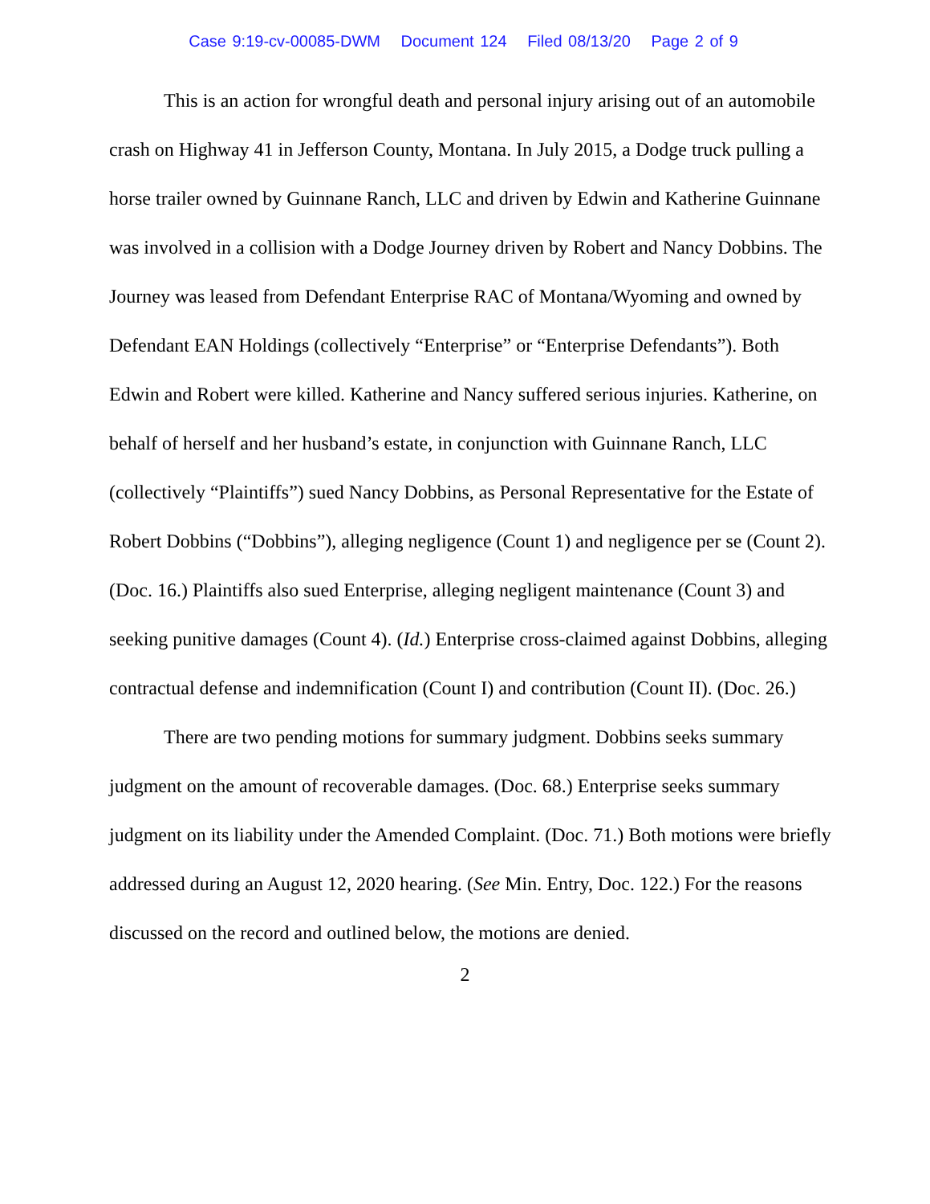Case 9:19-cv-00085-DWM Document 124 Filed 08/13/20 Page 2 of 9
This is an action for wrongful death and personal injury arising out of an automobile crash on Highway 41 in Jefferson County, Montana. In July 2015, a Dodge truck pulling a horse trailer owned by Guinnane Ranch, LLC and driven by Edwin and Katherine Guinnane was involved in a collision with a Dodge Journey driven by Robert and Nancy Dobbins. The Journey was leased from Defendant Enterprise RAC of Montana/Wyoming and owned by Defendant EAN Holdings (collectively “Enterprise” or “Enterprise Defendants”). Both Edwin and Robert were killed. Katherine and Nancy suffered serious injuries. Katherine, on behalf of herself and her husband’s estate, in conjunction with Guinnane Ranch, LLC (collectively “Plaintiffs”) sued Nancy Dobbins, as Personal Representative for the Estate of Robert Dobbins (“Dobbins”), alleging negligence (Count 1) and negligence per se (Count 2). (Doc. 16.) Plaintiffs also sued Enterprise, alleging negligent maintenance (Count 3) and seeking punitive damages (Count 4). (Id.) Enterprise cross-claimed against Dobbins, alleging contractual defense and indemnification (Count I) and contribution (Count II). (Doc. 26.)
There are two pending motions for summary judgment. Dobbins seeks summary judgment on the amount of recoverable damages. (Doc. 68.) Enterprise seeks summary judgment on its liability under the Amended Complaint. (Doc. 71.) Both motions were briefly addressed during an August 12, 2020 hearing. (See Min. Entry, Doc. 122.) For the reasons discussed on the record and outlined below, the motions are denied.
2